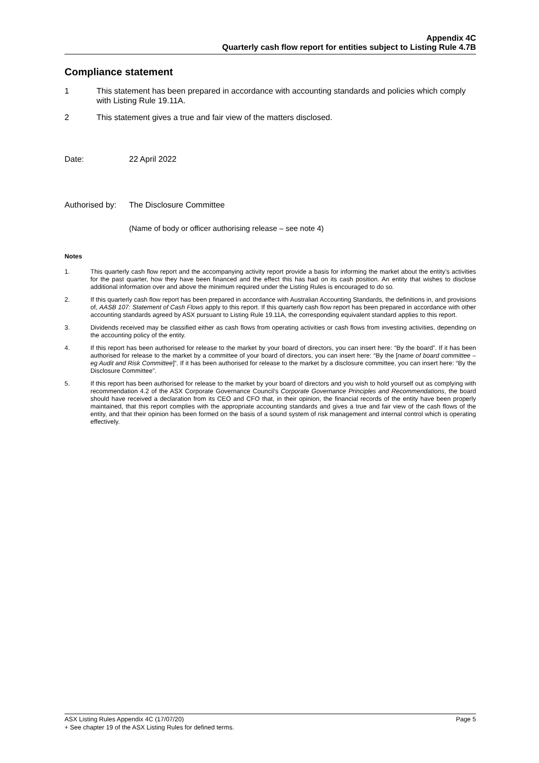Appendix 4C
Quarterly cash flow report for entities subject to Listing Rule 4.7B
Compliance statement
1 This statement has been prepared in accordance with accounting standards and policies which comply with Listing Rule 19.11A.
2 This statement gives a true and fair view of the matters disclosed.
Date: 22 April 2022
Authorised by: The Disclosure Committee
(Name of body or officer authorising release – see note 4)
Notes
1. This quarterly cash flow report and the accompanying activity report provide a basis for informing the market about the entity’s activities for the past quarter, how they have been financed and the effect this has had on its cash position. An entity that wishes to disclose additional information over and above the minimum required under the Listing Rules is encouraged to do so.
2. If this quarterly cash flow report has been prepared in accordance with Australian Accounting Standards, the definitions in, and provisions of, AASB 107: Statement of Cash Flows apply to this report. If this quarterly cash flow report has been prepared in accordance with other accounting standards agreed by ASX pursuant to Listing Rule 19.11A, the corresponding equivalent standard applies to this report.
3. Dividends received may be classified either as cash flows from operating activities or cash flows from investing activities, depending on the accounting policy of the entity.
4. If this report has been authorised for release to the market by your board of directors, you can insert here: “By the board”. If it has been authorised for release to the market by a committee of your board of directors, you can insert here: “By the [name of board committee – eg Audit and Risk Committee]”. If it has been authorised for release to the market by a disclosure committee, you can insert here: “By the Disclosure Committee”.
5. If this report has been authorised for release to the market by your board of directors and you wish to hold yourself out as complying with recommendation 4.2 of the ASX Corporate Governance Council’s Corporate Governance Principles and Recommendations, the board should have received a declaration from its CEO and CFO that, in their opinion, the financial records of the entity have been properly maintained, that this report complies with the appropriate accounting standards and gives a true and fair view of the cash flows of the entity, and that their opinion has been formed on the basis of a sound system of risk management and internal control which is operating effectively.
ASX Listing Rules Appendix 4C (17/07/20) Page 5
+ See chapter 19 of the ASX Listing Rules for defined terms.